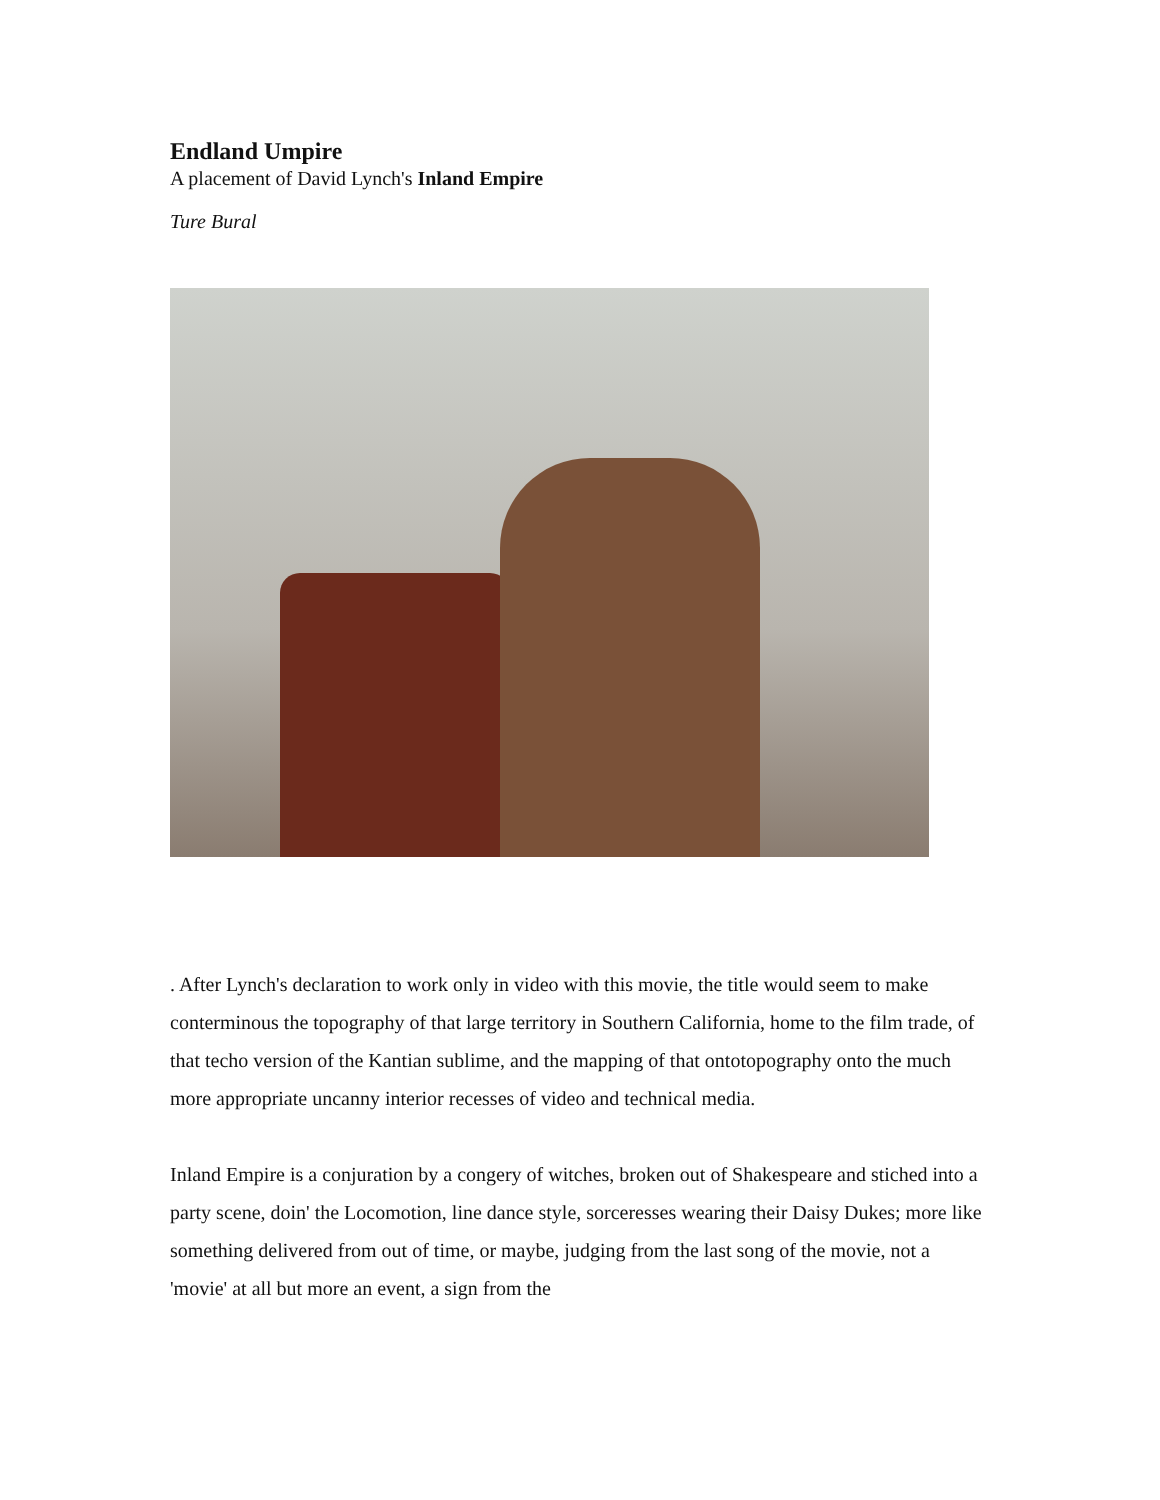Endland Umpire
A placement of David Lynch's Inland Empire
Ture Bural
. After Lynch's declaration to work only in video with this movie, the title would seem to make conterminous the topography of that large territory in Southern California, home to the film trade, of that techo version of the Kantian sublime, and the mapping of that ontotopography onto the much more appropriate uncanny interior recesses of video and technical media.
Inland Empire is a conjuration by a congery of witches, broken out of Shakespeare and stiched into a party scene, doin' the Locomotion, line dance style, sorceresses wearing their Daisy Dukes; more like something delivered from out of time, or maybe, judging from the last song of the movie, not a 'movie' at all but more an event, a sign from the